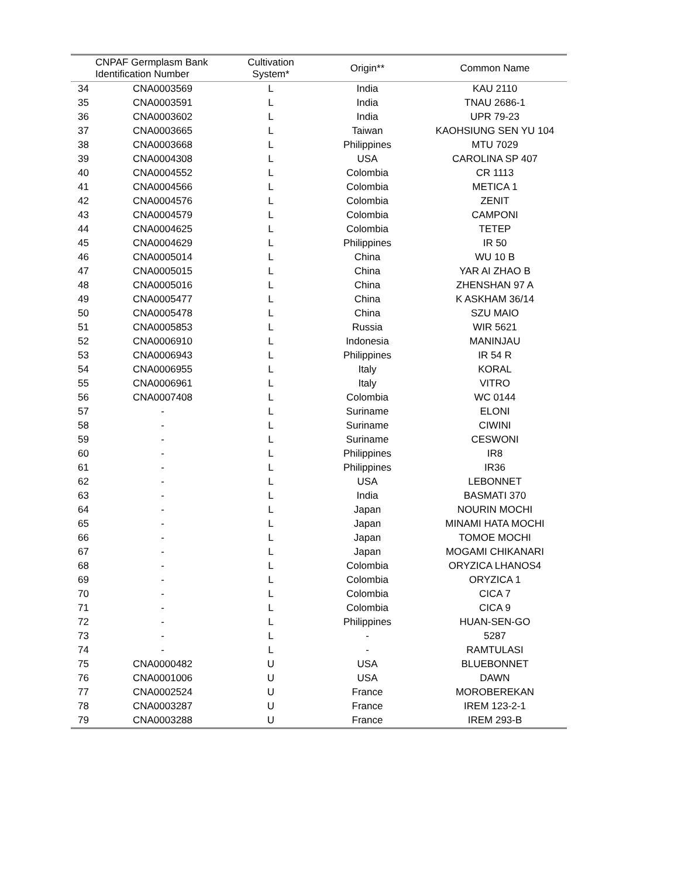| | CNPAF Germplasm Bank Identification Number | Cultivation System* | Origin** | Common Name |
| --- | --- | --- | --- | --- |
| 34 | CNA0003569 | L | India | KAU 2110 |
| 35 | CNA0003591 | L | India | TNAU 2686-1 |
| 36 | CNA0003602 | L | India | UPR 79-23 |
| 37 | CNA0003665 | L | Taiwan | KAOHSIUNG SEN YU 104 |
| 38 | CNA0003668 | L | Philippines | MTU 7029 |
| 39 | CNA0004308 | L | USA | CAROLINA SP 407 |
| 40 | CNA0004552 | L | Colombia | CR 1113 |
| 41 | CNA0004566 | L | Colombia | METICA 1 |
| 42 | CNA0004576 | L | Colombia | ZENIT |
| 43 | CNA0004579 | L | Colombia | CAMPONI |
| 44 | CNA0004625 | L | Colombia | TETEP |
| 45 | CNA0004629 | L | Philippines | IR 50 |
| 46 | CNA0005014 | L | China | WU 10 B |
| 47 | CNA0005015 | L | China | YAR AI ZHAO B |
| 48 | CNA0005016 | L | China | ZHENSHAN 97 A |
| 49 | CNA0005477 | L | China | K ASKHAM 36/14 |
| 50 | CNA0005478 | L | China | SZU MAIO |
| 51 | CNA0005853 | L | Russia | WIR 5621 |
| 52 | CNA0006910 | L | Indonesia | MANINJAU |
| 53 | CNA0006943 | L | Philippines | IR 54 R |
| 54 | CNA0006955 | L | Italy | KORAL |
| 55 | CNA0006961 | L | Italy | VITRO |
| 56 | CNA0007408 | L | Colombia | WC 0144 |
| 57 | - | L | Suriname | ELONI |
| 58 | - | L | Suriname | CIWINI |
| 59 | - | L | Suriname | CESWONI |
| 60 | - | L | Philippines | IR8 |
| 61 | - | L | Philippines | IR36 |
| 62 | - | L | USA | LEBONNET |
| 63 | - | L | India | BASMATI 370 |
| 64 | - | L | Japan | NOURIN MOCHI |
| 65 | - | L | Japan | MINAMI HATA MOCHI |
| 66 | - | L | Japan | TOMOE MOCHI |
| 67 | - | L | Japan | MOGAMI CHIKANARI |
| 68 | - | L | Colombia | ORYZICA LHANOS4 |
| 69 | - | L | Colombia | ORYZICA 1 |
| 70 | - | L | Colombia | CICA 7 |
| 71 | - | L | Colombia | CICA 9 |
| 72 | - | L | Philippines | HUAN-SEN-GO |
| 73 | - | L | - | 5287 |
| 74 | - | L | - | RAMTULASI |
| 75 | CNA0000482 | U | USA | BLUEBONNET |
| 76 | CNA0001006 | U | USA | DAWN |
| 77 | CNA0002524 | U | France | MOROBEREKAN |
| 78 | CNA0003287 | U | France | IREM 123-2-1 |
| 79 | CNA0003288 | U | France | IREM 293-B |